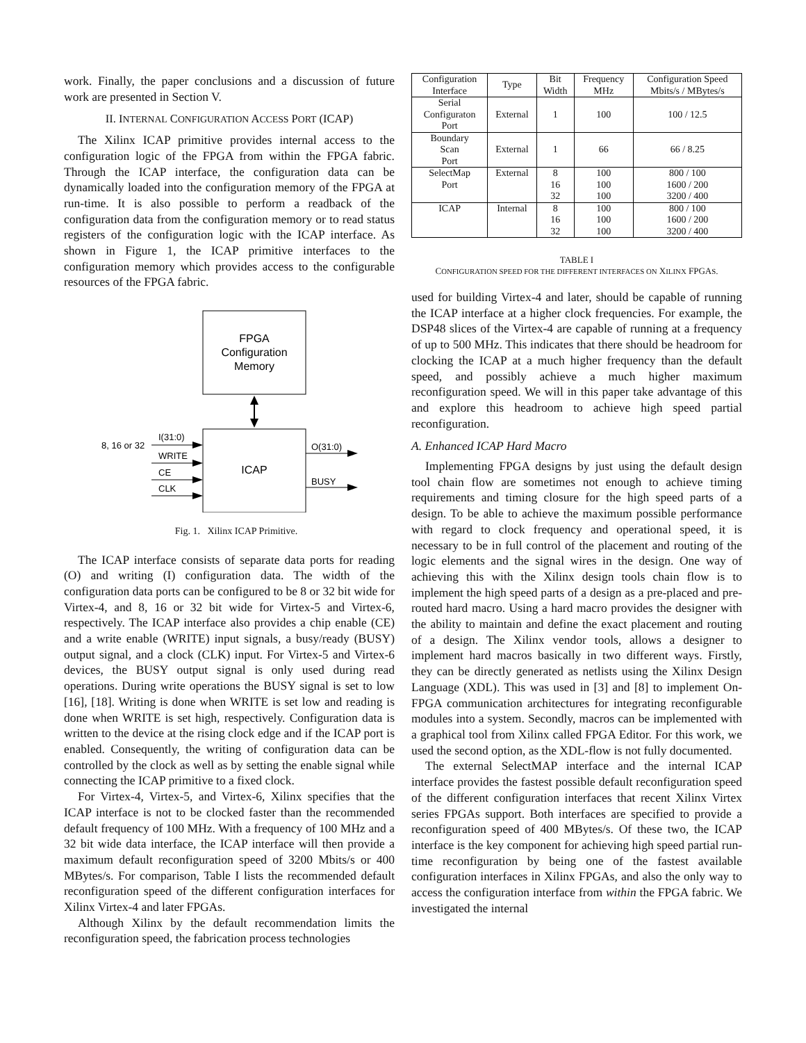work. Finally, the paper conclusions and a discussion of future work are presented in Section V.
II. INTERNAL CONFIGURATION ACCESS PORT (ICAP)
The Xilinx ICAP primitive provides internal access to the configuration logic of the FPGA from within the FPGA fabric. Through the ICAP interface, the configuration data can be dynamically loaded into the configuration memory of the FPGA at run-time. It is also possible to perform a readback of the configuration data from the configuration memory or to read status registers of the configuration logic with the ICAP interface. As shown in Figure 1, the ICAP primitive interfaces to the configuration memory which provides access to the configurable resources of the FPGA fabric.
FPGA
Configuration
Memory
ICAP
8, 16 or 32
I(31:0)
WRITE
CE
CLK
O(31:0)
BUSY
Fig. 1. Xilinx ICAP Primitive.
The ICAP interface consists of separate data ports for reading (O) and writing (I) configuration data. The width of the configuration data ports can be configured to be 8 or 32 bit wide for Virtex-4, and 8, 16 or 32 bit wide for Virtex-5 and Virtex-6, respectively. The ICAP interface also provides a chip enable (CE) and a write enable (WRITE) input signals, a busy/ready (BUSY) output signal, and a clock (CLK) input. For Virtex-5 and Virtex-6 devices, the BUSY output signal is only used during read operations. During write operations the BUSY signal is set to low [16], [18]. Writing is done when WRITE is set low and reading is done when WRITE is set high, respectively. Configuration data is written to the device at the rising clock edge and if the ICAP port is enabled. Consequently, the writing of configuration data can be controlled by the clock as well as by setting the enable signal while connecting the ICAP primitive to a fixed clock.
For Virtex-4, Virtex-5, and Virtex-6, Xilinx specifies that the ICAP interface is not to be clocked faster than the recommended default frequency of 100 MHz. With a frequency of 100 MHz and a 32 bit wide data interface, the ICAP interface will then provide a maximum default reconfiguration speed of 3200 Mbits/s or 400 MBytes/s. For comparison, Table I lists the recommended default reconfiguration speed of the different configuration interfaces for Xilinx Virtex-4 and later FPGAs.
Although Xilinx by the default recommendation limits the reconfiguration speed, the fabrication process technologies
| Configuration Interface | Type | Bit Width | Frequency MHz | Configuration Speed Mbits/s / MBytes/s |
| --- | --- | --- | --- | --- |
| Serial Configuraton Port | External | 1 | 100 | 100 / 12.5 |
| Boundary Scan Port | External | 1 | 66 | 66 / 8.25 |
| SelectMap Port | External | 8 16 32 | 100 100 100 | 800 / 100 1600 / 200 3200 / 400 |
| ICAP | Internal | 8 16 32 | 100 100 100 | 800 / 100 1600 / 200 3200 / 400 |
TABLE I
CONFIGURATION SPEED FOR THE DIFFERENT INTERFACES ON XILINX FPGAS.
used for building Virtex-4 and later, should be capable of running the ICAP interface at a higher clock frequencies. For example, the DSP48 slices of the Virtex-4 are capable of running at a frequency of up to 500 MHz. This indicates that there should be headroom for clocking the ICAP at a much higher frequency than the default speed, and possibly achieve a much higher maximum reconfiguration speed. We will in this paper take advantage of this and explore this headroom to achieve high speed partial reconfiguration.
A. Enhanced ICAP Hard Macro
Implementing FPGA designs by just using the default design tool chain flow are sometimes not enough to achieve timing requirements and timing closure for the high speed parts of a design. To be able to achieve the maximum possible performance with regard to clock frequency and operational speed, it is necessary to be in full control of the placement and routing of the logic elements and the signal wires in the design. One way of achieving this with the Xilinx design tools chain flow is to implement the high speed parts of a design as a pre-placed and pre-routed hard macro. Using a hard macro provides the designer with the ability to maintain and define the exact placement and routing of a design. The Xilinx vendor tools, allows a designer to implement hard macros basically in two different ways. Firstly, they can be directly generated as netlists using the Xilinx Design Language (XDL). This was used in [3] and [8] to implement On-FPGA communication architectures for integrating reconfigurable modules into a system. Secondly, macros can be implemented with a graphical tool from Xilinx called FPGA Editor. For this work, we used the second option, as the XDL-flow is not fully documented.
The external SelectMAP interface and the internal ICAP interface provides the fastest possible default reconfiguration speed of the different configuration interfaces that recent Xilinx Virtex series FPGAs support. Both interfaces are specified to provide a reconfiguration speed of 400 MBytes/s. Of these two, the ICAP interface is the key component for achieving high speed partial run-time reconfiguration by being one of the fastest available configuration interfaces in Xilinx FPGAs, and also the only way to access the configuration interface from within the FPGA fabric. We investigated the internal